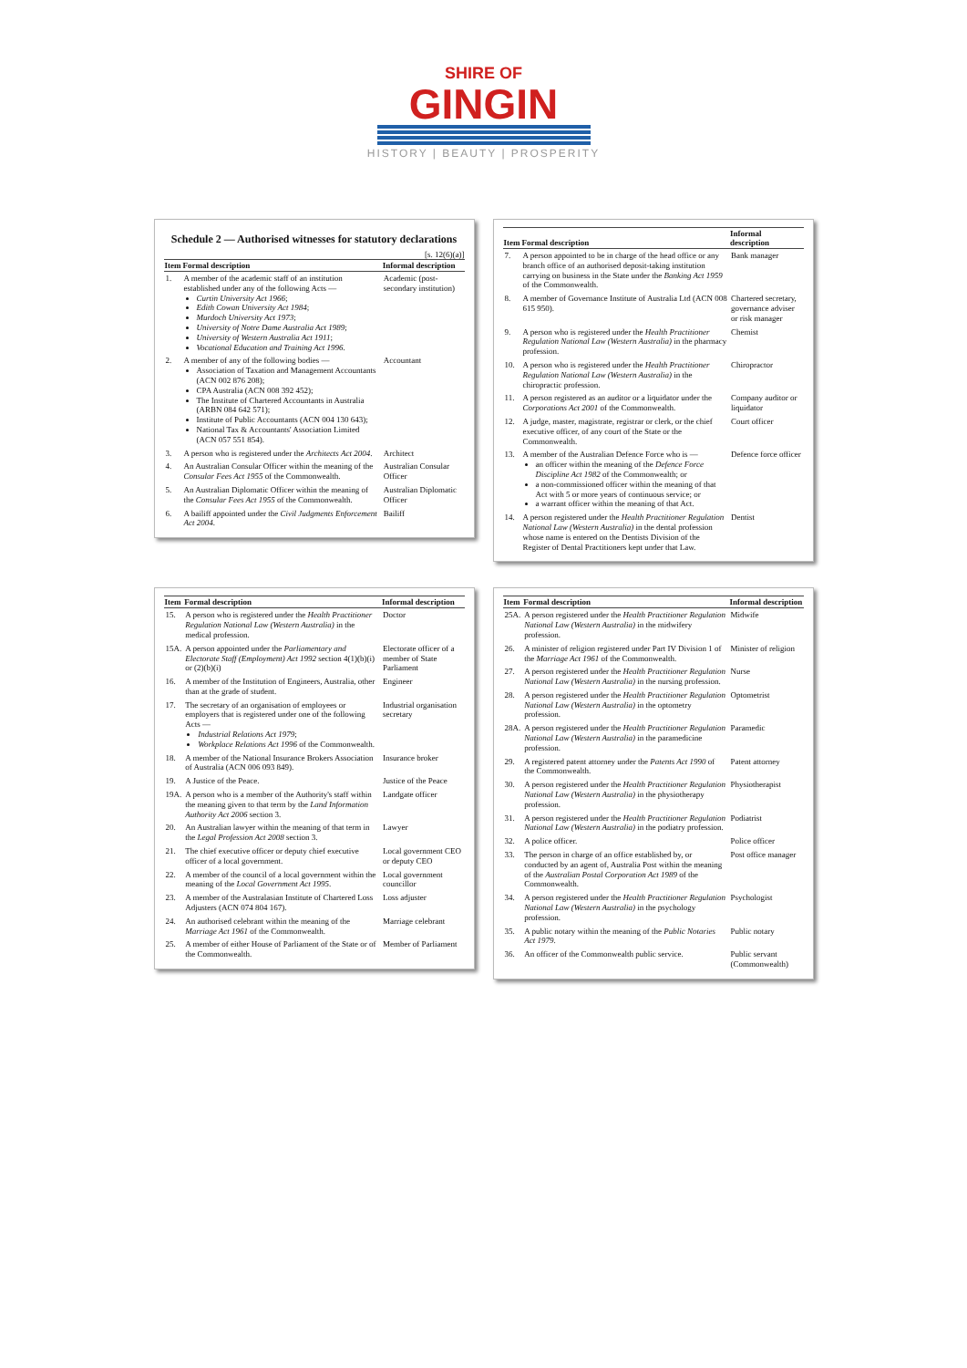SHIRE OF
GINGIN
HISTORY | BEAUTY | PROSPERITY
Schedule 2 — Authorised witnesses for statutory declarations
[s. 12(6)(a)]
| Item | Formal description | Informal description |
| --- | --- | --- |
| 1. | A member of the academic staff of an institution established under any of the following Acts — Curtin University Act 1966 ; Edith Cowan University Act 1984 ; Murdoch University Act 1973 ; University of Notre Dame Australia Act 1989 ; University of Western Australia Act 1911 ; Vocational Education and Training Act 1996 . | Academic (post-secondary institution) |
| 2. | A member of any of the following bodies — Association of Taxation and Management Accountants (ACN 002 876 208); CPA Australia (ACN 008 392 452); The Institute of Chartered Accountants in Australia (ARBN 084 642 571); Institute of Public Accountants (ACN 004 130 643); National Tax & Accountants' Association Limited (ACN 057 551 854). | Accountant |
| 3. | A person who is registered under the Architects Act 2004 . | Architect |
| 4. | An Australian Consular Officer within the meaning of the Consular Fees Act 1955 of the Commonwealth. | Australian Consular Officer |
| 5. | An Australian Diplomatic Officer within the meaning of the Consular Fees Act 1955 of the Commonwealth. | Australian Diplomatic Officer |
| 6. | A bailiff appointed under the Civil Judgments Enforcement Act 2004 . | Bailiff |
| Item | Formal description | Informal description |
| --- | --- | --- |
| 7. | A person appointed to be in charge of the head office or any branch office of an authorised deposit-taking institution carrying on business in the State under the Banking Act 1959 of the Commonwealth. | Bank manager |
| 8. | A member of Governance Institute of Australia Ltd (ACN 008 615 950). | Chartered secretary, governance adviser or risk manager |
| 9. | A person who is registered under the Health Practitioner Regulation National Law (Western Australia) in the pharmacy profession. | Chemist |
| 10. | A person who is registered under the Health Practitioner Regulation National Law (Western Australia) in the chiropractic profession. | Chiropractor |
| 11. | A person registered as an auditor or a liquidator under the Corporations Act 2001 of the Commonwealth. | Company auditor or liquidator |
| 12. | A judge, master, magistrate, registrar or clerk, or the chief executive officer, of any court of the State or the Commonwealth. | Court officer |
| 13. | A member of the Australian Defence Force who is — an officer within the meaning of the Defence Force Discipline Act 1982 of the Commonwealth; or a non-commissioned officer within the meaning of that Act with 5 or more years of continuous service; or a warrant officer within the meaning of that Act. | Defence force officer |
| 14. | A person registered under the Health Practitioner Regulation National Law (Western Australia) in the dental profession whose name is entered on the Dentists Division of the Register of Dental Practitioners kept under that Law. | Dentist |
| Item | Formal description | Informal description |
| --- | --- | --- |
| 15. | A person who is registered under the Health Practitioner Regulation National Law (Western Australia) in the medical profession. | Doctor |
| 15A. | A person appointed under the Parliamentary and Electorate Staff (Employment) Act 1992 section 4(1)(b)(i) or (2)(b)(i) | Electorate officer of a member of State Parliament |
| 16. | A member of the Institution of Engineers, Australia, other than at the grade of student. | Engineer |
| 17. | The secretary of an organisation of employees or employers that is registered under one of the following Acts — Industrial Relations Act 1979 ; Workplace Relations Act 1996 of the Commonwealth. | Industrial organisation secretary |
| 18. | A member of the National Insurance Brokers Association of Australia (ACN 006 093 849). | Insurance broker |
| 19. | A Justice of the Peace. | Justice of the Peace |
| 19A. | A person who is a member of the Authority's staff within the meaning given to that term by the Land Information Authority Act 2006 section 3. | Landgate officer |
| 20. | An Australian lawyer within the meaning of that term in the Legal Profession Act 2008 section 3. | Lawyer |
| 21. | The chief executive officer or deputy chief executive officer of a local government. | Local government CEO or deputy CEO |
| 22. | A member of the council of a local government within the meaning of the Local Government Act 1995 . | Local government councillor |
| 23. | A member of the Australasian Institute of Chartered Loss Adjusters (ACN 074 804 167). | Loss adjuster |
| 24. | An authorised celebrant within the meaning of the Marriage Act 1961 of the Commonwealth. | Marriage celebrant |
| 25. | A member of either House of Parliament of the State or of the Commonwealth. | Member of Parliament |
| Item | Formal description | Informal description |
| --- | --- | --- |
| 25A. | A person registered under the Health Practitioner Regulation National Law (Western Australia) in the midwifery profession. | Midwife |
| 26. | A minister of religion registered under Part IV Division 1 of the Marriage Act 1961 of the Commonwealth. | Minister of religion |
| 27. | A person registered under the Health Practitioner Regulation National Law (Western Australia) in the nursing profession. | Nurse |
| 28. | A person registered under the Health Practitioner Regulation National Law (Western Australia) in the optometry profession. | Optometrist |
| 28A. | A person registered under the Health Practitioner Regulation National Law (Western Australia) in the paramedicine profession. | Paramedic |
| 29. | A registered patent attorney under the Patents Act 1990 of the Commonwealth. | Patent attorney |
| 30. | A person registered under the Health Practitioner Regulation National Law (Western Australia) in the physiotherapy profession. | Physiotherapist |
| 31. | A person registered under the Health Practitioner Regulation National Law (Western Australia) in the podiatry profession. | Podiatrist |
| 32. | A police officer. | Police officer |
| 33. | The person in charge of an office established by, or conducted by an agent of, Australia Post within the meaning of the Australian Postal Corporation Act 1989 of the Commonwealth. | Post office manager |
| 34. | A person registered under the Health Practitioner Regulation National Law (Western Australia) in the psychology profession. | Psychologist |
| 35. | A public notary within the meaning of the Public Notaries Act 1979 . | Public notary |
| 36. | An officer of the Commonwealth public service. | Public servant (Commonwealth) |